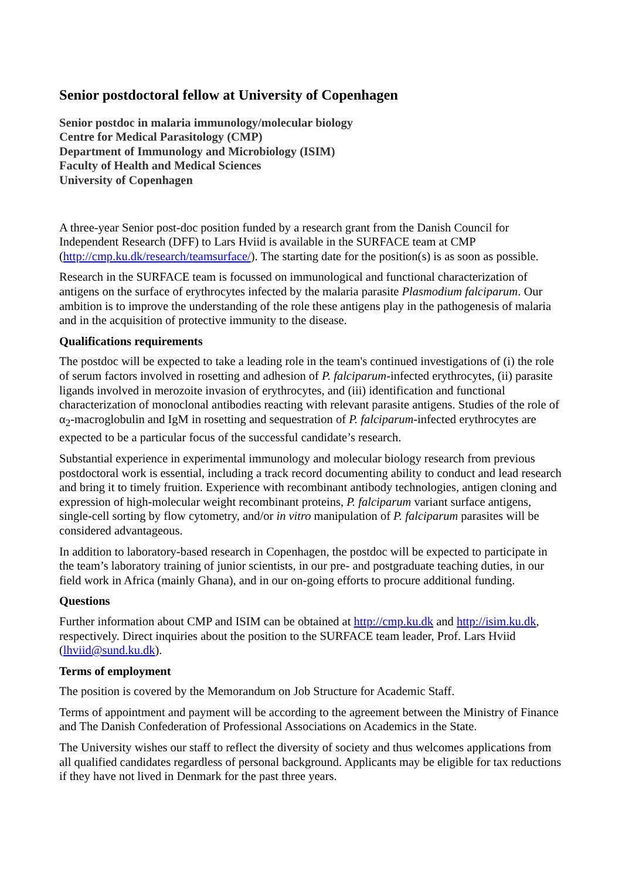Senior postdoctoral fellow at University of Copenhagen
Senior postdoc in malaria immunology/molecular biology
Centre for Medical Parasitology (CMP)
Department of Immunology and Microbiology (ISIM)
Faculty of Health and Medical Sciences
University of Copenhagen
A three-year Senior post-doc position funded by a research grant from the Danish Council for Independent Research (DFF) to Lars Hviid is available in the SURFACE team at CMP (http://cmp.ku.dk/research/teamsurface/). The starting date for the position(s) is as soon as possible.
Research in the SURFACE team is focussed on immunological and functional characterization of antigens on the surface of erythrocytes infected by the malaria parasite Plasmodium falciparum. Our ambition is to improve the understanding of the role these antigens play in the pathogenesis of malaria and in the acquisition of protective immunity to the disease.
Qualifications requirements
The postdoc will be expected to take a leading role in the team's continued investigations of (i) the role of serum factors involved in rosetting and adhesion of P. falciparum-infected erythrocytes, (ii) parasite ligands involved in merozoite invasion of erythrocytes, and (iii) identification and functional characterization of monoclonal antibodies reacting with relevant parasite antigens. Studies of the role of α<sub>2</sub>-macroglobulin and IgM in rosetting and sequestration of P. falciparum-infected erythrocytes are expected to be a particular focus of the successful candidate’s research.
Substantial experience in experimental immunology and molecular biology research from previous postdoctoral work is essential, including a track record documenting ability to conduct and lead research and bring it to timely fruition. Experience with recombinant antibody technologies, antigen cloning and expression of high-molecular weight recombinant proteins, P. falciparum variant surface antigens, single-cell sorting by flow cytometry, and/or in vitro manipulation of P. falciparum parasites will be considered advantageous.
In addition to laboratory-based research in Copenhagen, the postdoc will be expected to participate in the team’s laboratory training of junior scientists, in our pre- and postgraduate teaching duties, in our field work in Africa (mainly Ghana), and in our on-going efforts to procure additional funding.
Questions
Further information about CMP and ISIM can be obtained at http://cmp.ku.dk and http://isim.ku.dk, respectively. Direct inquiries about the position to the SURFACE team leader, Prof. Lars Hviid (lhviid@sund.ku.dk).
Terms of employment
The position is covered by the Memorandum on Job Structure for Academic Staff.
Terms of appointment and payment will be according to the agreement between the Ministry of Finance and The Danish Confederation of Professional Associations on Academics in the State.
The University wishes our staff to reflect the diversity of society and thus welcomes applications from all qualified candidates regardless of personal background. Applicants may be eligible for tax reductions if they have not lived in Denmark for the past three years.